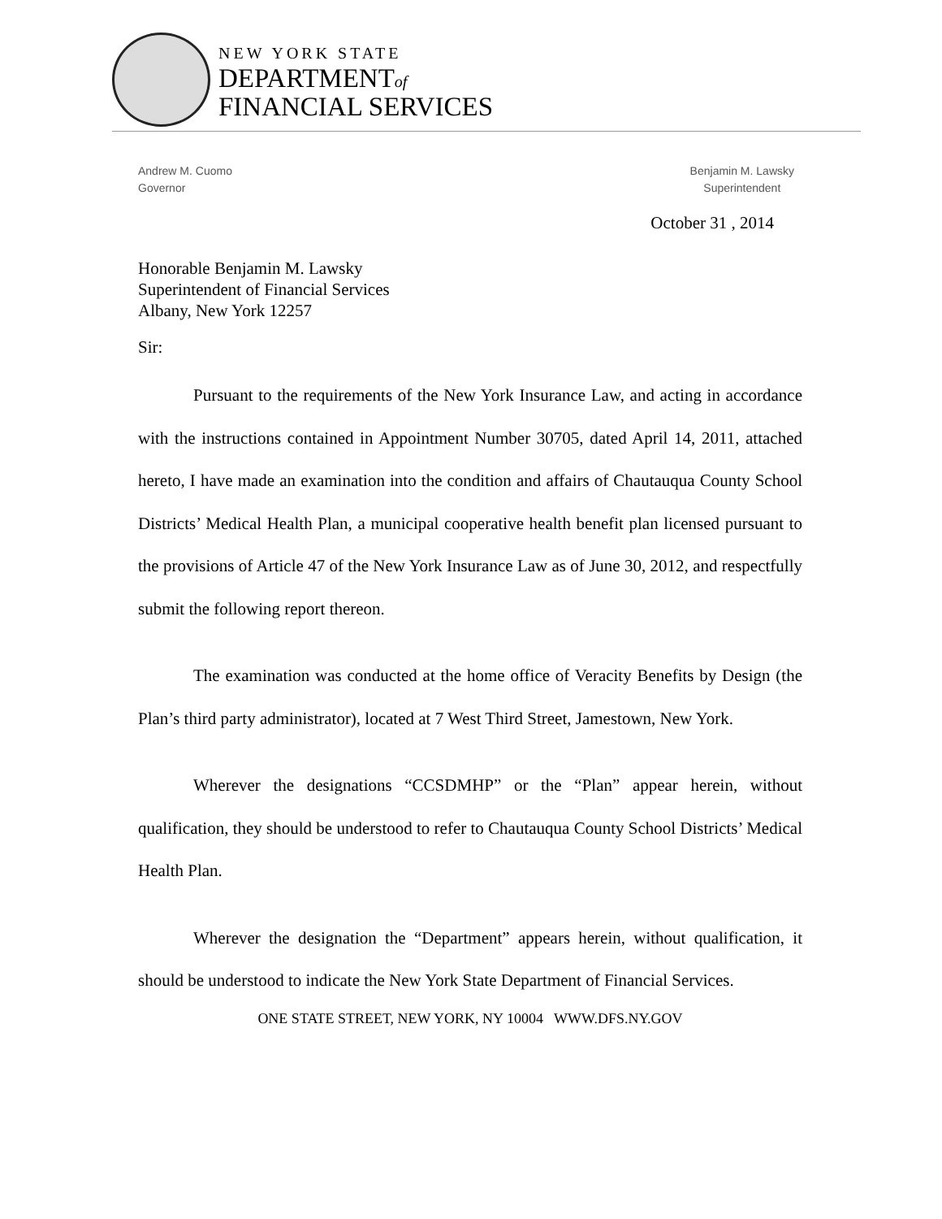NEW YORK STATE
DEPARTMENTof
FINANCIAL SERVICES
Andrew M. Cuomo
Governor
Benjamin M. Lawsky
Superintendent
October 31 , 2014
Honorable Benjamin M. Lawsky
Superintendent of Financial Services
Albany, New York 12257
Sir:
Pursuant to the requirements of the New York Insurance Law, and acting in accordance with the instructions contained in Appointment Number 30705, dated April 14, 2011, attached hereto, I have made an examination into the condition and affairs of Chautauqua County School Districts’ Medical Health Plan, a municipal cooperative health benefit plan licensed pursuant to the provisions of Article 47 of the New York Insurance Law as of June 30, 2012, and respectfully submit the following report thereon.
The examination was conducted at the home office of Veracity Benefits by Design (the Plan’s third party administrator), located at 7 West Third Street, Jamestown, New York.
Wherever the designations “CCSDMHP” or the “Plan” appear herein, without qualification, they should be understood to refer to Chautauqua County School Districts’ Medical Health Plan.
Wherever the designation the “Department” appears herein, without qualification, it should be understood to indicate the New York State Department of Financial Services.
ONE STATE STREET, NEW YORK, NY 10004 WWW.DFS.NY.GOV